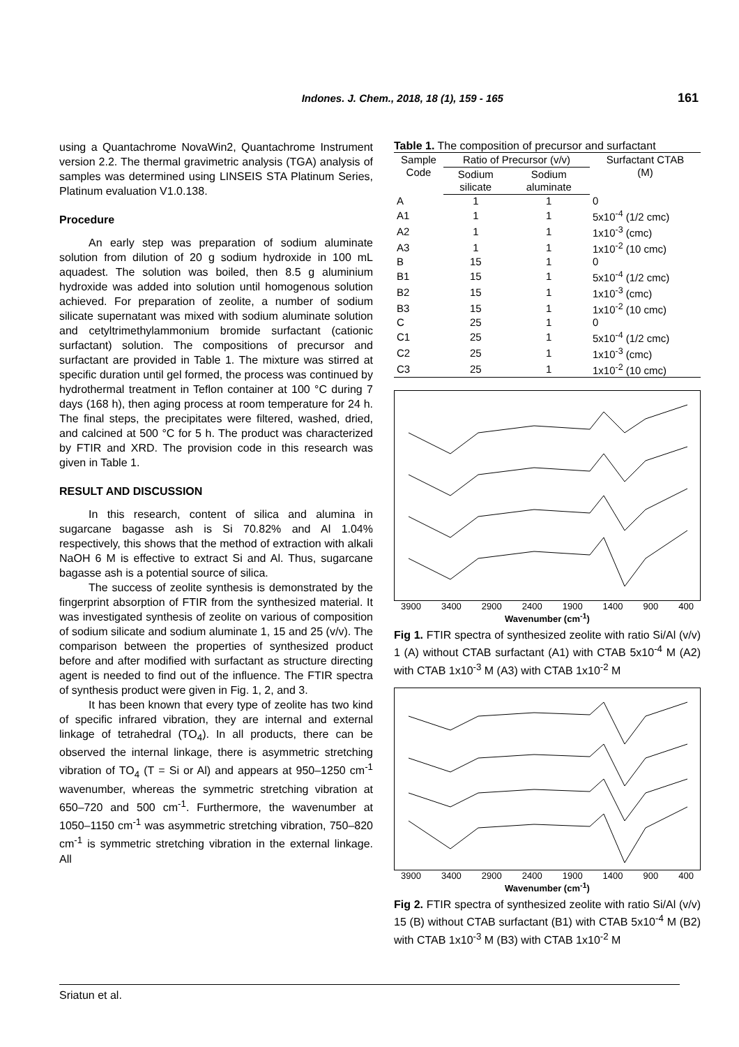Indones. J. Chem., 2018, 18 (1), 159 - 165 161
using a Quantachrome NovaWin2, Quantachrome Instrument version 2.2. The thermal gravimetric analysis (TGA) analysis of samples was determined using LINSEIS STA Platinum Series, Platinum evaluation V1.0.138.
Procedure
An early step was preparation of sodium aluminate solution from dilution of 20 g sodium hydroxide in 100 mL aquadest. The solution was boiled, then 8.5 g aluminium hydroxide was added into solution until homogenous solution achieved. For preparation of zeolite, a number of sodium silicate supernatant was mixed with sodium aluminate solution and cetyltrimethylammonium bromide surfactant (cationic surfactant) solution. The compositions of precursor and surfactant are provided in Table 1. The mixture was stirred at specific duration until gel formed, the process was continued by hydrothermal treatment in Teflon container at 100 °C during 7 days (168 h), then aging process at room temperature for 24 h. The final steps, the precipitates were filtered, washed, dried, and calcined at 500 °C for 5 h. The product was characterized by FTIR and XRD. The provision code in this research was given in Table 1.
RESULT AND DISCUSSION
In this research, content of silica and alumina in sugarcane bagasse ash is Si 70.82% and Al 1.04% respectively, this shows that the method of extraction with alkali NaOH 6 M is effective to extract Si and Al. Thus, sugarcane bagasse ash is a potential source of silica.
The success of zeolite synthesis is demonstrated by the fingerprint absorption of FTIR from the synthesized material. It was investigated synthesis of zeolite on various of composition of sodium silicate and sodium aluminate 1, 15 and 25 (v/v). The comparison between the properties of synthesized product before and after modified with surfactant as structure directing agent is needed to find out of the influence. The FTIR spectra of synthesis product were given in Fig. 1, 2, and 3.
It has been known that every type of zeolite has two kind of specific infrared vibration, they are internal and external linkage of tetrahedral (TO<sub>4</sub>). In all products, there can be observed the internal linkage, there is asymmetric stretching vibration of TO<sub>4</sub> (T = Si or Al) and appears at 950–1250 cm<sup>-1</sup> wavenumber, whereas the symmetric stretching vibration at 650–720 and 500 cm<sup>-1</sup>. Furthermore, the wavenumber at 1050–1150 cm<sup>-1</sup> was asymmetric stretching vibration, 750–820 cm<sup>-1</sup> is symmetric stretching vibration in the external linkage. All
Table 1. The composition of precursor and surfactant
| Sample Code | Ratio of Precursor (v/v) | | Surfactant CTAB (M) |
| --- | --- | --- | --- |
| | Sodium silicate | Sodium aluminate | |
| A | 1 | 1 | 0 |
| A1 | 1 | 1 | 5x10<sup>-4</sup> (1/2 cmc) |
| A2 | 1 | 1 | 1x10<sup>-3</sup> (cmc) |
| A3 | 1 | 1 | 1x10<sup>-2</sup> (10 cmc) |
| B | 15 | 1 | 0 |
| B1 | 15 | 1 | 5x10<sup>-4</sup> (1/2 cmc) |
| B2 | 15 | 1 | 1x10<sup>-3</sup> (cmc) |
| B3 | 15 | 1 | 1x10<sup>-2</sup> (10 cmc) |
| C | 25 | 1 | 0 |
| C1 | 25 | 1 | 5x10<sup>-4</sup> (1/2 cmc) |
| C2 | 25 | 1 | 1x10<sup>-3</sup> (cmc) |
| C3 | 25 | 1 | 1x10<sup>-2</sup> (10 cmc) |
3900 3400 2900 2400 1900 1400 900 400
Wavenumber (cm<sup>-1</sup>)
Fig 1. FTIR spectra of synthesized zeolite with ratio Si/Al (v/v) 1 (A) without CTAB surfactant (A1) with CTAB 5x10<sup>-4</sup> M (A2) with CTAB 1x10<sup>-3</sup> M (A3) with CTAB 1x10<sup>-2</sup> M
3900 3400 2900 2400 1900 1400 900 400
Wavenumber (cm<sup>-1</sup>)
Fig 2. FTIR spectra of synthesized zeolite with ratio Si/Al (v/v) 15 (B) without CTAB surfactant (B1) with CTAB 5x10<sup>-4</sup> M (B2) with CTAB 1x10<sup>-3</sup> M (B3) with CTAB 1x10<sup>-2</sup> M
Sriatun et al.